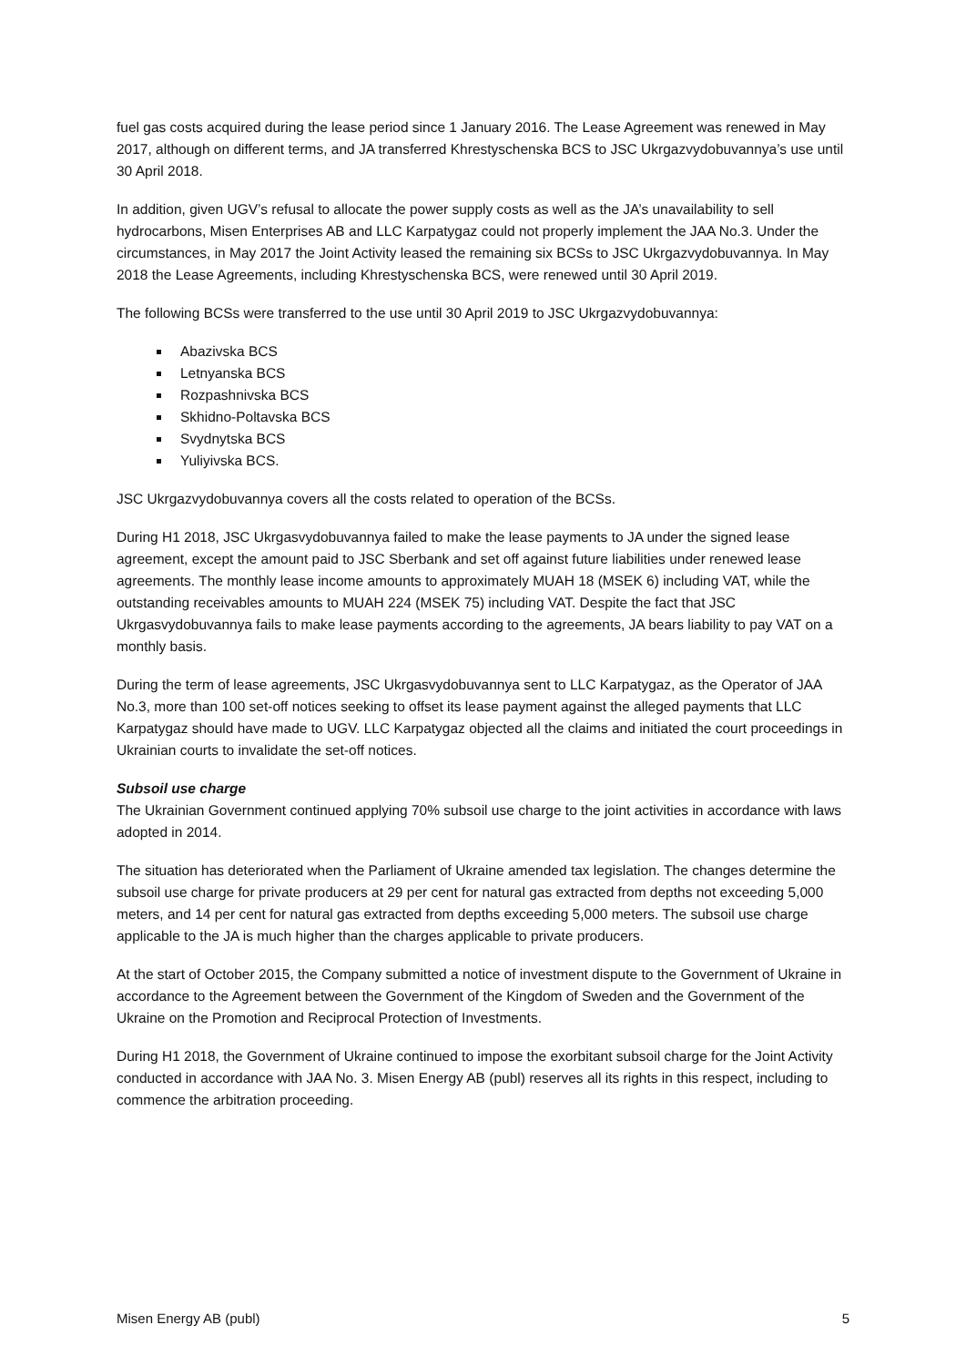fuel gas costs acquired during the lease period since 1 January 2016. The Lease Agreement was renewed in May 2017, although on different terms, and JA transferred Khrestyschenska BCS to JSC Ukrgazvydobuvannya’s use until 30 April 2018.
In addition, given UGV’s refusal to allocate the power supply costs as well as the JA’s unavailability to sell hydrocarbons, Misen Enterprises AB and LLC Karpatygaz could not properly implement the JAA No.3. Under the circumstances, in May 2017 the Joint Activity leased the remaining six BCSs to JSC Ukrgazvydobuvannya. In May 2018 the Lease Agreements, including Khrestyschenska BCS, were renewed until 30 April 2019.
The following BCSs were transferred to the use until 30 April 2019 to JSC Ukrgazvydobuvannya:
Abazivska BCS
Letnyanska BCS
Rozpashnivska BCS
Skhidno-Poltavska BCS
Svydnytska BCS
Yuliyivska BCS.
JSC Ukrgazvydobuvannya covers all the costs related to operation of the BCSs.
During H1 2018, JSC Ukrgasvydobuvannya failed to make the lease payments to JA under the signed lease agreement, except the amount paid to JSC Sberbank and set off against future liabilities under renewed lease agreements. The monthly lease income amounts to approximately MUAH 18 (MSEK 6) including VAT, while the outstanding receivables amounts to MUAH 224 (MSEK 75) including VAT. Despite the fact that JSC Ukrgasvydobuvannya fails to make lease payments according to the agreements, JA bears liability to pay VAT on a monthly basis.
During the term of lease agreements, JSC Ukrgasvydobuvannya sent to LLC Karpatygaz, as the Operator of JAA No.3, more than 100 set-off notices seeking to offset its lease payment against the alleged payments that LLC Karpatygaz should have made to UGV. LLC Karpatygaz objected all the claims and initiated the court proceedings in Ukrainian courts to invalidate the set-off notices.
Subsoil use charge
The Ukrainian Government continued applying 70% subsoil use charge to the joint activities in accordance with laws adopted in 2014.
The situation has deteriorated when the Parliament of Ukraine amended tax legislation. The changes determine the subsoil use charge for private producers at 29 per cent for natural gas extracted from depths not exceeding 5,000 meters, and 14 per cent for natural gas extracted from depths exceeding 5,000 meters. The subsoil use charge applicable to the JA is much higher than the charges applicable to private producers.
At the start of October 2015, the Company submitted a notice of investment dispute to the Government of Ukraine in accordance to the Agreement between the Government of the Kingdom of Sweden and the Government of the Ukraine on the Promotion and Reciprocal Protection of Investments.
During H1 2018, the Government of Ukraine continued to impose the exorbitant subsoil charge for the Joint Activity conducted in accordance with JAA No. 3. Misen Energy AB (publ) reserves all its rights in this respect, including to commence the arbitration proceeding.
Misen Energy AB (publ) 5